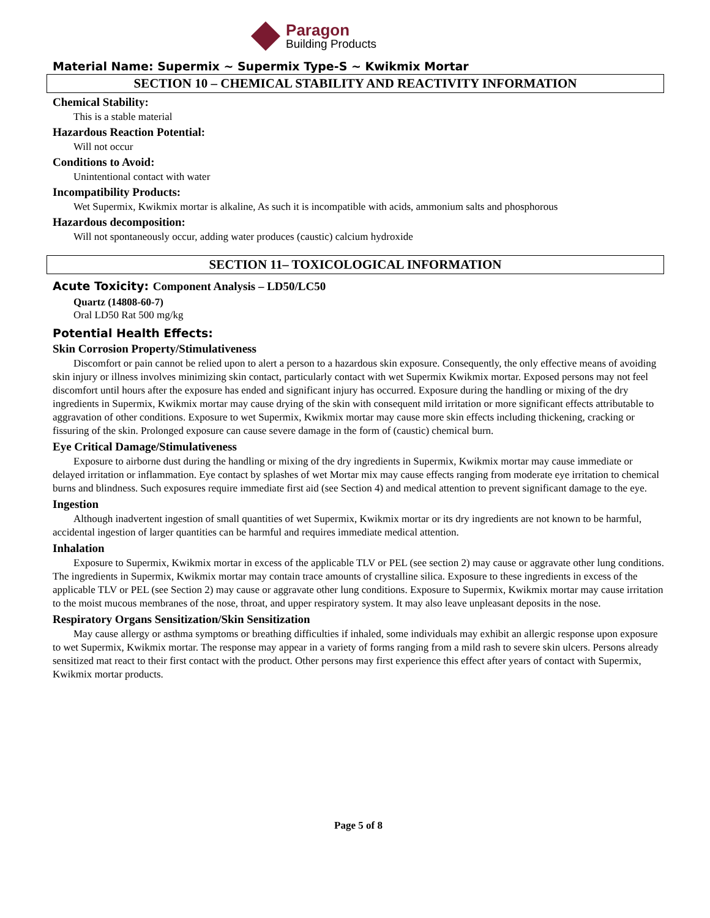Paragon
Building Products
Material Name: Supermix ~ Supermix Type-S ~ Kwikmix Mortar
SECTION 10 – CHEMICAL STABILITY AND REACTIVITY INFORMATION
Chemical Stability:
This is a stable material
Hazardous Reaction Potential:
Will not occur
Conditions to Avoid:
Unintentional contact with water
Incompatibility Products:
Wet Supermix, Kwikmix mortar is alkaline, As such it is incompatible with acids, ammonium salts and phosphorous
Hazardous decomposition:
Will not spontaneously occur, adding water produces (caustic) calcium hydroxide
SECTION 11– TOXICOLOGICAL INFORMATION
Acute Toxicity: Component Analysis – LD50/LC50
Quartz (14808-60-7)
Oral LD50 Rat 500 mg/kg
Potential Health Effects:
Skin Corrosion Property/Stimulativeness
Discomfort or pain cannot be relied upon to alert a person to a hazardous skin exposure. Consequently, the only effective means of avoiding skin injury or illness involves minimizing skin contact, particularly contact with wet Supermix Kwikmix mortar. Exposed persons may not feel discomfort until hours after the exposure has ended and significant injury has occurred. Exposure during the handling or mixing of the dry ingredients in Supermix, Kwikmix mortar may cause drying of the skin with consequent mild irritation or more significant effects attributable to aggravation of other conditions. Exposure to wet Supermix, Kwikmix mortar may cause more skin effects including thickening, cracking or fissuring of the skin. Prolonged exposure can cause severe damage in the form of (caustic) chemical burn.
Eye Critical Damage/Stimulativeness
Exposure to airborne dust during the handling or mixing of the dry ingredients in Supermix, Kwikmix mortar may cause immediate or delayed irritation or inflammation. Eye contact by splashes of wet Mortar mix may cause effects ranging from moderate eye irritation to chemical burns and blindness. Such exposures require immediate first aid (see Section 4) and medical attention to prevent significant damage to the eye.
Ingestion
Although inadvertent ingestion of small quantities of wet Supermix, Kwikmix mortar or its dry ingredients are not known to be harmful, accidental ingestion of larger quantities can be harmful and requires immediate medical attention.
Inhalation
Exposure to Supermix, Kwikmix mortar in excess of the applicable TLV or PEL (see section 2) may cause or aggravate other lung conditions. The ingredients in Supermix, Kwikmix mortar may contain trace amounts of crystalline silica. Exposure to these ingredients in excess of the applicable TLV or PEL (see Section 2) may cause or aggravate other lung conditions. Exposure to Supermix, Kwikmix mortar may cause irritation to the moist mucous membranes of the nose, throat, and upper respiratory system. It may also leave unpleasant deposits in the nose.
Respiratory Organs Sensitization/Skin Sensitization
May cause allergy or asthma symptoms or breathing difficulties if inhaled, some individuals may exhibit an allergic response upon exposure to wet Supermix, Kwikmix mortar. The response may appear in a variety of forms ranging from a mild rash to severe skin ulcers. Persons already sensitized mat react to their first contact with the product. Other persons may first experience this effect after years of contact with Supermix, Kwikmix mortar products.
Page 5 of 8